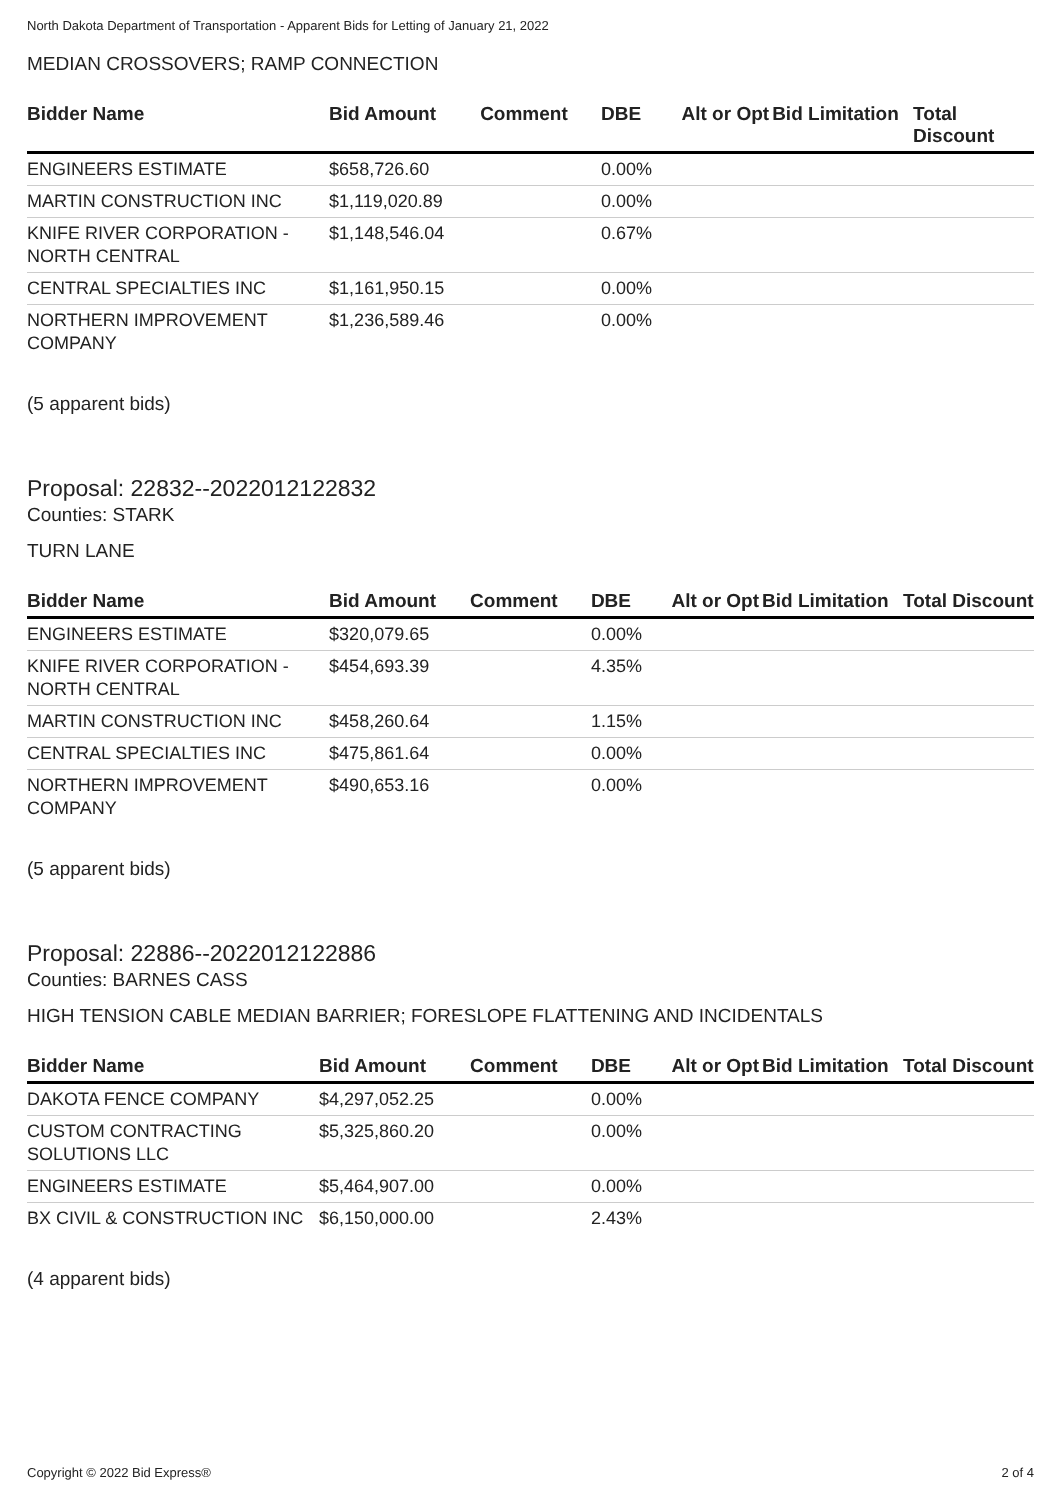North Dakota Department of Transportation - Apparent Bids for Letting of January 21, 2022
MEDIAN CROSSOVERS; RAMP CONNECTION
| Bidder Name | Bid Amount | Comment | DBE | Alt or Opt | Bid Limitation | Total Discount |
| --- | --- | --- | --- | --- | --- | --- |
| ENGINEERS ESTIMATE | $658,726.60 | | 0.00% | | | |
| MARTIN CONSTRUCTION INC | $1,119,020.89 | | 0.00% | | | |
| KNIFE RIVER CORPORATION - NORTH CENTRAL | $1,148,546.04 | | 0.67% | | | |
| CENTRAL SPECIALTIES INC | $1,161,950.15 | | 0.00% | | | |
| NORTHERN IMPROVEMENT COMPANY | $1,236,589.46 | | 0.00% | | | |
(5 apparent bids)
Proposal: 22832--2022012122832
Counties: STARK
TURN LANE
| Bidder Name | Bid Amount | Comment | DBE | Alt or Opt | Bid Limitation | Total Discount |
| --- | --- | --- | --- | --- | --- | --- |
| ENGINEERS ESTIMATE | $320,079.65 | | 0.00% | | | |
| KNIFE RIVER CORPORATION - NORTH CENTRAL | $454,693.39 | | 4.35% | | | |
| MARTIN CONSTRUCTION INC | $458,260.64 | | 1.15% | | | |
| CENTRAL SPECIALTIES INC | $475,861.64 | | 0.00% | | | |
| NORTHERN IMPROVEMENT COMPANY | $490,653.16 | | 0.00% | | | |
(5 apparent bids)
Proposal: 22886--2022012122886
Counties: BARNES CASS
HIGH TENSION CABLE MEDIAN BARRIER; FORESLOPE FLATTENING AND INCIDENTALS
| Bidder Name | Bid Amount | Comment | DBE | Alt or Opt | Bid Limitation | Total Discount |
| --- | --- | --- | --- | --- | --- | --- |
| DAKOTA FENCE COMPANY | $4,297,052.25 | | 0.00% | | | |
| CUSTOM CONTRACTING SOLUTIONS LLC | $5,325,860.20 | | 0.00% | | | |
| ENGINEERS ESTIMATE | $5,464,907.00 | | 0.00% | | | |
| BX CIVIL & CONSTRUCTION INC | $6,150,000.00 | | 2.43% | | | |
(4 apparent bids)
Copyright © 2022 Bid Express® 2 of 4